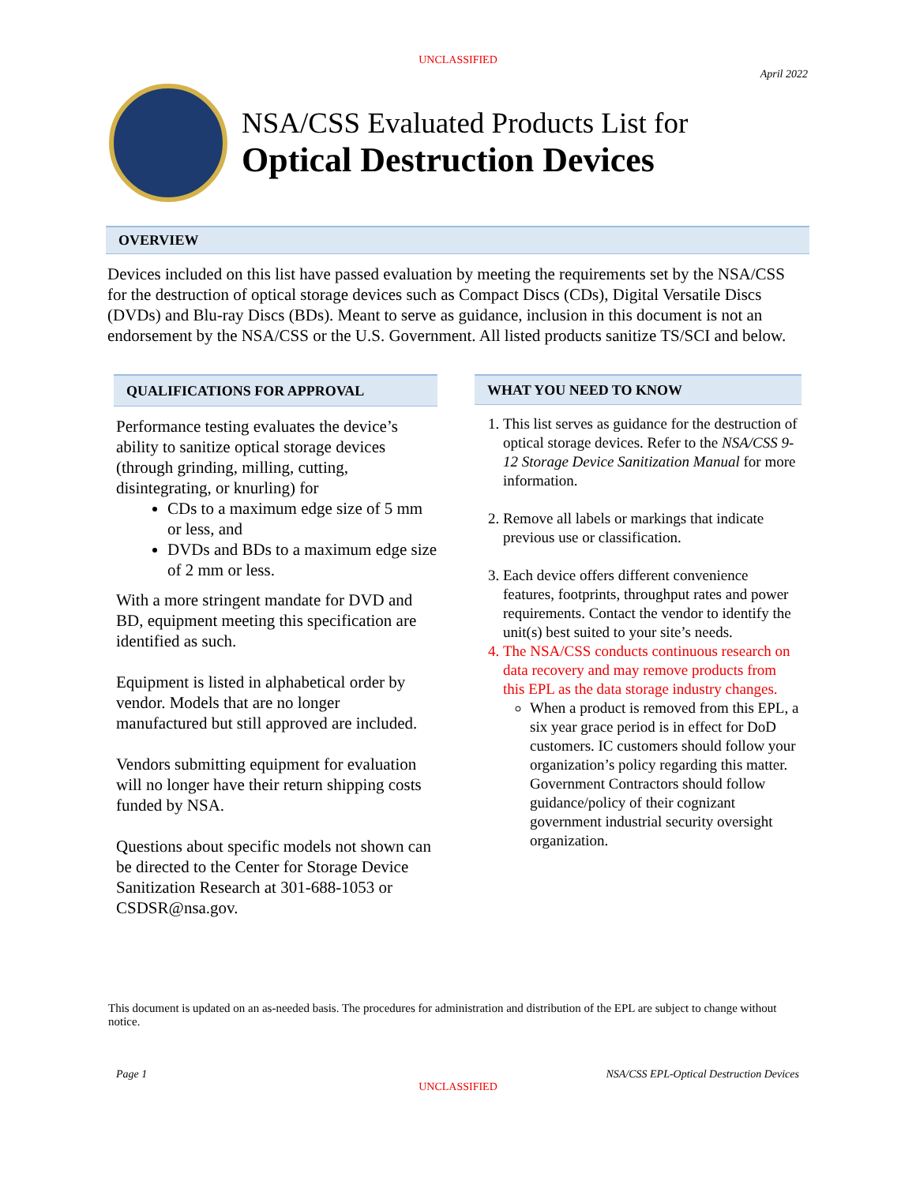UNCLASSIFIED
April 2022
NSA/CSS Evaluated Products List for
Optical Destruction Devices
OVERVIEW
Devices included on this list have passed evaluation by meeting the requirements set by the NSA/CSS for the destruction of optical storage devices such as Compact Discs (CDs), Digital Versatile Discs (DVDs) and Blu-ray Discs (BDs). Meant to serve as guidance, inclusion in this document is not an endorsement by the NSA/CSS or the U.S. Government. All listed products sanitize TS/SCI and below.
QUALIFICATIONS FOR APPROVAL
Performance testing evaluates the device’s ability to sanitize optical storage devices (through grinding, milling, cutting, disintegrating, or knurling) for
CDs to a maximum edge size of 5 mm or less, and
DVDs and BDs to a maximum edge size of 2 mm or less.
With a more stringent mandate for DVD and BD, equipment meeting this specification are identified as such.
Equipment is listed in alphabetical order by vendor. Models that are no longer manufactured but still approved are included.
Vendors submitting equipment for evaluation will no longer have their return shipping costs funded by NSA.
Questions about specific models not shown can be directed to the Center for Storage Device Sanitization Research at 301-688-1053 or CSDSR@nsa.gov.
WHAT YOU NEED TO KNOW
1. This list serves as guidance for the destruction of optical storage devices. Refer to the NSA/CSS 9-12 Storage Device Sanitization Manual for more information.
2. Remove all labels or markings that indicate previous use or classification.
3. Each device offers different convenience features, footprints, throughput rates and power requirements. Contact the vendor to identify the unit(s) best suited to your site’s needs.
4. The NSA/CSS conducts continuous research on data recovery and may remove products from this EPL as the data storage industry changes.
When a product is removed from this EPL, a six year grace period is in effect for DoD customers. IC customers should follow your organization’s policy regarding this matter. Government Contractors should follow guidance/policy of their cognizant government industrial security oversight organization.
This document is updated on an as-needed basis. The procedures for administration and distribution of the EPL are subject to change without notice.
Page 1 NSA/CSS EPL-Optical Destruction Devices
UNCLASSIFIED